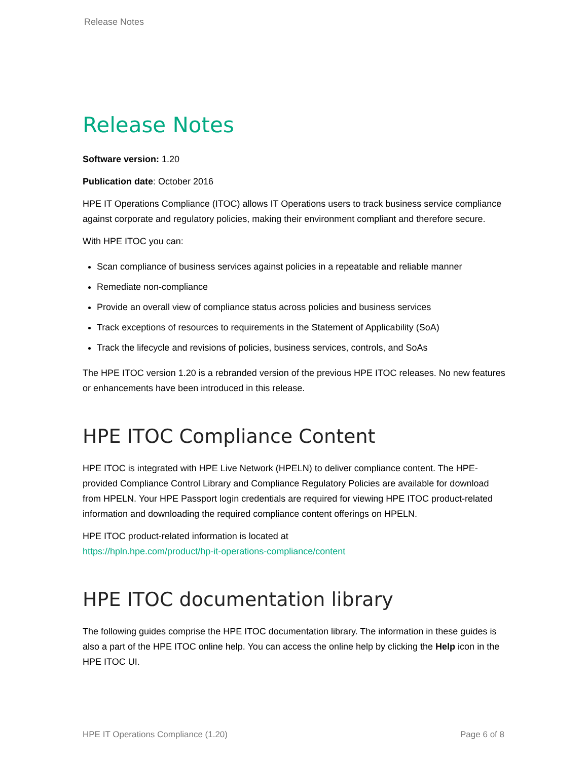Release Notes
Release Notes
Software version: 1.20
Publication date: October 2016
HPE IT Operations Compliance (ITOC) allows IT Operations users to track business service compliance against corporate and regulatory policies, making their environment compliant and therefore secure.
With HPE ITOC you can:
Scan compliance of business services against policies in a repeatable and reliable manner
Remediate non-compliance
Provide an overall view of compliance status across policies and business services
Track exceptions of resources to requirements in the Statement of Applicability (SoA)
Track the lifecycle and revisions of policies, business services, controls, and SoAs
The HPE ITOC version 1.20 is a rebranded version of the previous HPE ITOC releases. No new features or enhancements have been introduced in this release.
HPE ITOC Compliance Content
HPE ITOC is integrated with HPE Live Network (HPELN) to deliver compliance content. The HPE-provided Compliance Control Library and Compliance Regulatory Policies are available for download from HPELN. Your HPE Passport login credentials are required for viewing HPE ITOC product-related information and downloading the required compliance content offerings on HPELN.
HPE ITOC product-related information is located at
https://hpln.hpe.com/product/hp-it-operations-compliance/content
HPE ITOC documentation library
The following guides comprise the HPE ITOC documentation library. The information in these guides is also a part of the HPE ITOC online help. You can access the online help by clicking the Help icon in the HPE ITOC UI.
HPE IT Operations Compliance (1.20) Page 6 of 8